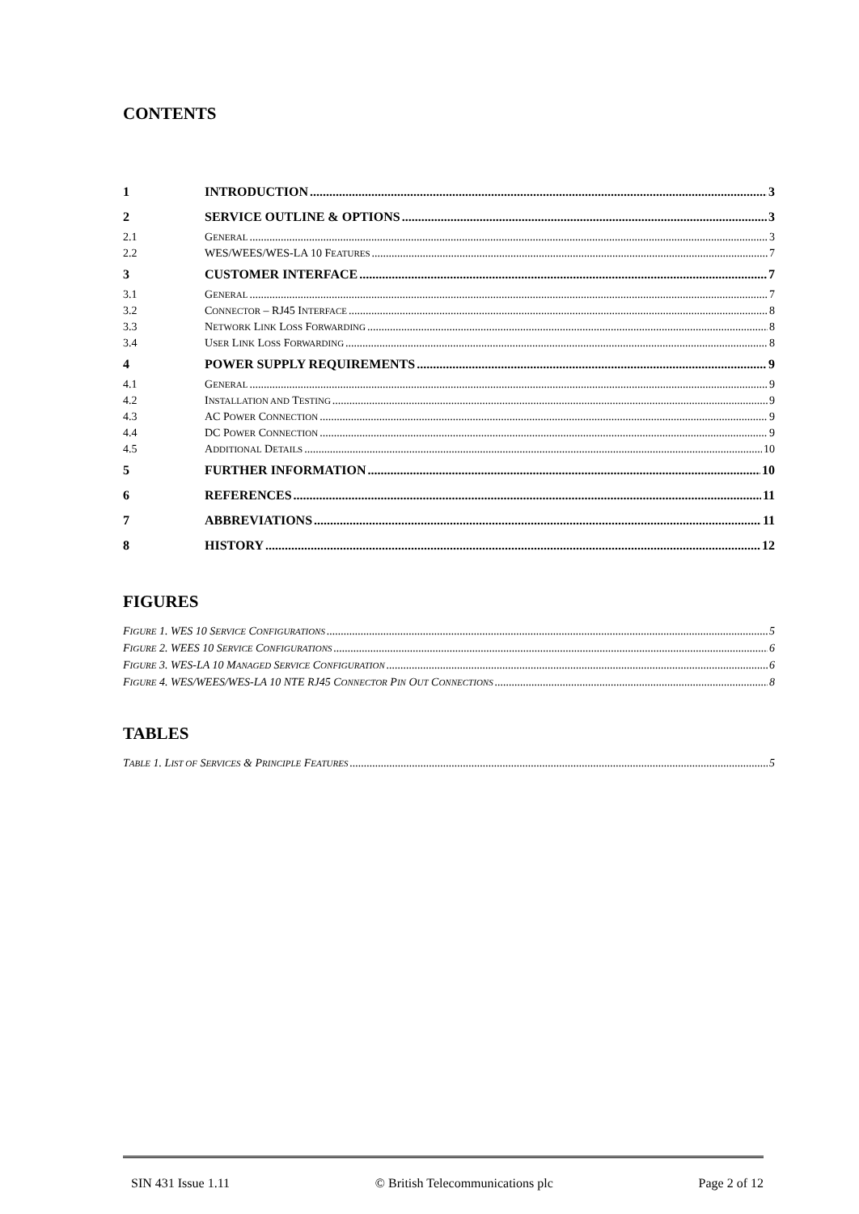CONTENTS
1 INTRODUCTION 3
2 SERVICE OUTLINE & OPTIONS 3
2.1 GENERAL 3
2.2 WES/WEES/WES-LA 10 FEATURES 7
3 CUSTOMER INTERFACE 7
3.1 GENERAL 7
3.2 CONNECTOR – RJ45 INTERFACE 8
3.3 NETWORK LINK LOSS FORWARDING 8
3.4 USER LINK LOSS FORWARDING 8
4 POWER SUPPLY REQUIREMENTS 9
4.1 GENERAL 9
4.2 INSTALLATION AND TESTING 9
4.3 AC POWER CONNECTION 9
4.4 DC POWER CONNECTION 9
4.5 ADDITIONAL DETAILS 10
5 FURTHER INFORMATION 10
6 REFERENCES 11
7 ABBREVIATIONS 11
8 HISTORY 12
FIGURES
FIGURE 1. WES 10 SERVICE CONFIGURATIONS 5
FIGURE 2. WEES 10 SERVICE CONFIGURATIONS 6
FIGURE 3. WES-LA 10 MANAGED SERVICE CONFIGURATION 6
FIGURE 4. WES/WEES/WES-LA 10 NTE RJ45 CONNECTOR PIN OUT CONNECTIONS 8
TABLES
TABLE 1. LIST OF SERVICES & PRINCIPLE FEATURES 5
SIN 431 Issue 1.11 © British Telecommunications plc Page 2 of 12